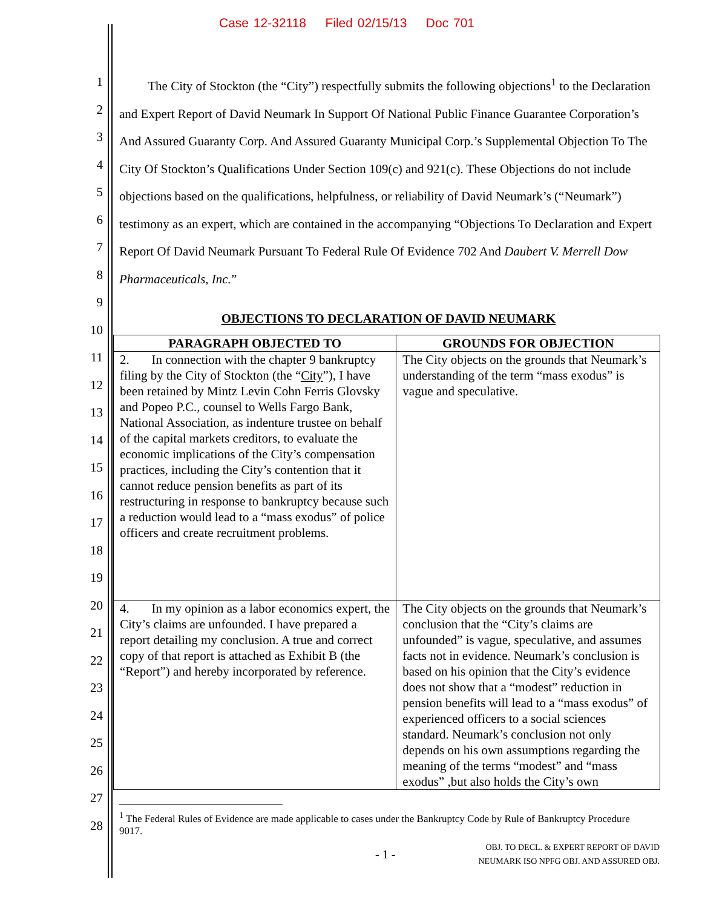Case 12-32118 Filed 02/15/13 Doc 701
1
2
3
4
5
6
7
8
9
10
11
12
13
14
15
16
17
18
19
20
21
22
23
24
25
26
27
28
The City of Stockton (the “City”) respectfully submits the following objections<sup>1</sup> to the Declaration and Expert Report of David Neumark In Support Of National Public Finance Guarantee Corporation’s And Assured Guaranty Corp. And Assured Guaranty Municipal Corp.’s Supplemental Objection To The City Of Stockton’s Qualifications Under Section 109(c) and 921(c). These Objections do not include objections based on the qualifications, helpfulness, or reliability of David Neumark’s (“Neumark”) testimony as an expert, which are contained in the accompanying “Objections To Declaration and Expert Report Of David Neumark Pursuant To Federal Rule Of Evidence 702 And Daubert V. Merrell Dow Pharmaceuticals, Inc.”
OBJECTIONS TO DECLARATION OF DAVID NEUMARK
| PARAGRAPH OBJECTED TO | GROUNDS FOR OBJECTION |
| --- | --- |
| 2. In connection with the chapter 9 bankruptcy filing by the City of Stockton (the “ City ”), I have been retained by Mintz Levin Cohn Ferris Glovsky and Popeo P.C., counsel to Wells Fargo Bank, National Association, as indenture trustee on behalf of the capital markets creditors, to evaluate the economic implications of the City’s compensation practices, including the City’s contention that it cannot reduce pension benefits as part of its restructuring in response to bankruptcy because such a reduction would lead to a “mass exodus” of police officers and create recruitment problems. | The City objects on the grounds that Neumark’s understanding of the term “mass exodus” is vague and speculative. |
| 4. In my opinion as a labor economics expert, the City’s claims are unfounded. I have prepared a report detailing my conclusion. A true and correct copy of that report is attached as Exhibit B (the “Report”) and hereby incorporated by reference. | The City objects on the grounds that Neumark’s conclusion that the “City’s claims are unfounded” is vague, speculative, and assumes facts not in evidence. Neumark’s conclusion is based on his opinion that the City’s evidence does not show that a “modest” reduction in pension benefits will lead to a “mass exodus” of experienced officers to a social sciences standard. Neumark’s conclusion not only depends on his own assumptions regarding the meaning of the terms “modest” and “mass exodus” ,but also holds the City’s own |
<sup>1</sup> The Federal Rules of Evidence are made applicable to cases under the Bankruptcy Code by Rule of Bankruptcy Procedure 9017.
- 1 -
OBJ. TO DECL. & EXPERT REPORT OF DAVID
NEUMARK ISO NPFG OBJ. AND ASSURED OBJ.